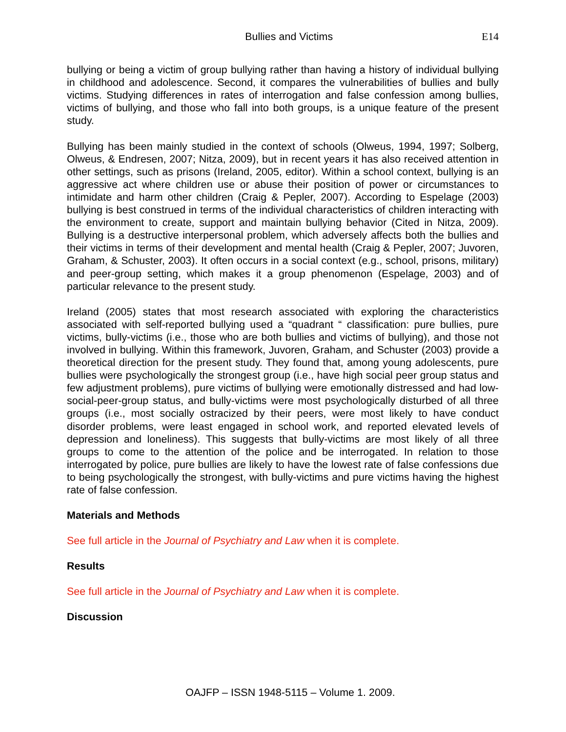Bullies and Victims E14
bullying or being a victim of group bullying rather than having a history of individual bullying in childhood and adolescence. Second, it compares the vulnerabilities of bullies and bully victims. Studying differences in rates of interrogation and false confession among bullies, victims of bullying, and those who fall into both groups, is a unique feature of the present study.
Bullying has been mainly studied in the context of schools (Olweus, 1994, 1997; Solberg, Olweus, & Endresen, 2007; Nitza, 2009), but in recent years it has also received attention in other settings, such as prisons (Ireland, 2005, editor). Within a school context, bullying is an aggressive act where children use or abuse their position of power or circumstances to intimidate and harm other children (Craig & Pepler, 2007). According to Espelage (2003) bullying is best construed in terms of the individual characteristics of children interacting with the environment to create, support and maintain bullying behavior (Cited in Nitza, 2009). Bullying is a destructive interpersonal problem, which adversely affects both the bullies and their victims in terms of their development and mental health (Craig & Pepler, 2007; Juvoren, Graham, & Schuster, 2003). It often occurs in a social context (e.g., school, prisons, military) and peer-group setting, which makes it a group phenomenon (Espelage, 2003) and of particular relevance to the present study.
Ireland (2005) states that most research associated with exploring the characteristics associated with self-reported bullying used a “quadrant “ classification: pure bullies, pure victims, bully-victims (i.e., those who are both bullies and victims of bullying), and those not involved in bullying. Within this framework, Juvoren, Graham, and Schuster (2003) provide a theoretical direction for the present study. They found that, among young adolescents, pure bullies were psychologically the strongest group (i.e., have high social peer group status and few adjustment problems), pure victims of bullying were emotionally distressed and had low-social-peer-group status, and bully-victims were most psychologically disturbed of all three groups (i.e., most socially ostracized by their peers, were most likely to have conduct disorder problems, were least engaged in school work, and reported elevated levels of depression and loneliness). This suggests that bully-victims are most likely of all three groups to come to the attention of the police and be interrogated. In relation to those interrogated by police, pure bullies are likely to have the lowest rate of false confessions due to being psychologically the strongest, with bully-victims and pure victims having the highest rate of false confession.
Materials and Methods
See full article in the Journal of Psychiatry and Law when it is complete.
Results
See full article in the Journal of Psychiatry and Law when it is complete.
Discussion
OAJFP – ISSN 1948-5115 – Volume 1. 2009.